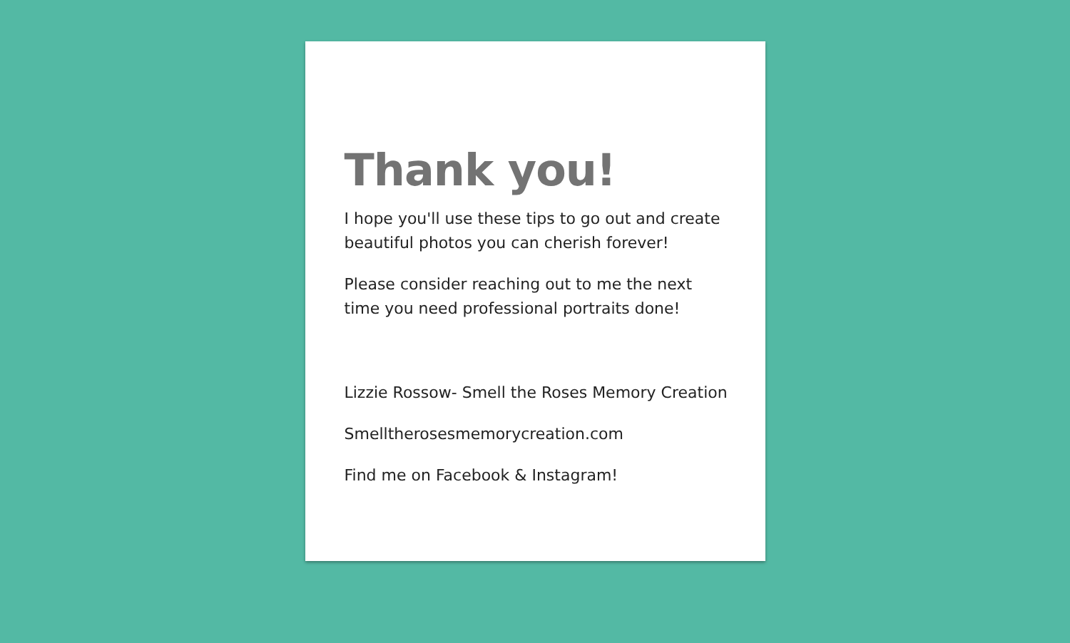Thank you!
I hope you'll use these tips to go out and create beautiful photos you can cherish forever!
Please consider reaching out to me the next time you need professional portraits done!
Lizzie Rossow- Smell the Roses Memory Creation
Smelltherosesmemorycreation.com
Find me on Facebook & Instagram!